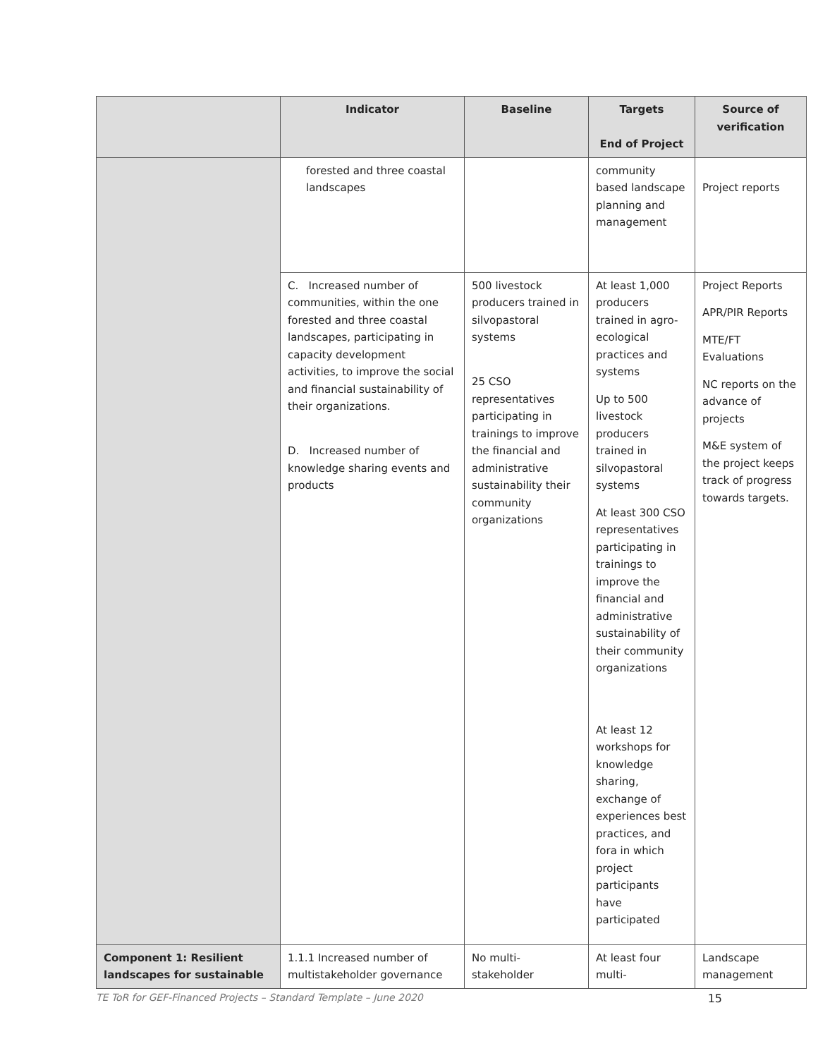| | Indicator | Baseline | Targets End of Project | Source of verification |
| --- | --- | --- | --- | --- |
| | forested and three coastal landscapes | | community based landscape planning and management | Project reports |
| | C. Increased number of communities, within the one forested and three coastal landscapes, participating in capacity development activities, to improve the social and financial sustainability of their organizations. D. Increased number of knowledge sharing events and products | 500 livestock producers trained in silvopastoral systems 25 CSO representatives participating in trainings to improve the financial and administrative sustainability their community organizations | At least 1,000 producers trained in agro-ecological practices and systems Up to 500 livestock producers trained in silvopastoral systems At least 300 CSO representatives participating in trainings to improve the financial and administrative sustainability of their community organizations At least 12 workshops for knowledge sharing, exchange of experiences best practices, and fora in which project participants have participated | Project Reports APR/PIR Reports MTE/FT Evaluations NC reports on the advance of projects M&E system of the project keeps track of progress towards targets. |
| Component 1: Resilient landscapes for sustainable | 1.1.1 Increased number of multistakeholder governance | No multi-stakeholder | At least four multi- | Landscape management |
TE ToR for GEF-Financed Projects – Standard Template – June 2020 15